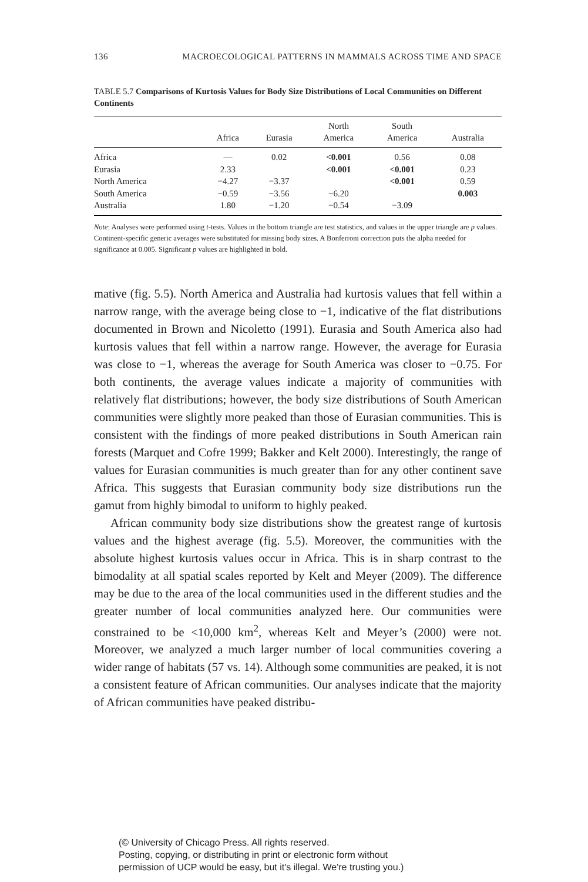136 MACROECOLOGICAL PATTERNS IN MAMMALS ACROSS TIME AND SPACE
TABLE 5.7 Comparisons of Kurtosis Values for Body Size Distributions of Local Communities on Different Continents
| | Africa | Eurasia | North America | South America | Australia |
| --- | --- | --- | --- | --- | --- |
| Africa | — | 0.02 | <0.001 | 0.56 | 0.08 |
| Eurasia | 2.33 | | <0.001 | <0.001 | 0.23 |
| North America | −4.27 | −3.37 | | <0.001 | 0.59 |
| South America | −0.59 | −3.56 | −6.20 | | 0.003 |
| Australia | 1.80 | −1.20 | −0.54 | −3.09 | |
Note: Analyses were performed using t-tests. Values in the bottom triangle are test statistics, and values in the upper triangle are p values. Continent-specific generic averages were substituted for missing body sizes. A Bonferroni correction puts the alpha needed for significance at 0.005. Significant p values are highlighted in bold.
mative (fig. 5.5). North America and Australia had kurtosis values that fell within a narrow range, with the average being close to −1, indicative of the flat distributions documented in Brown and Nicoletto (1991). Eurasia and South America also had kurtosis values that fell within a narrow range. However, the average for Eurasia was close to −1, whereas the average for South America was closer to −0.75. For both continents, the average values indicate a majority of communities with relatively flat distributions; however, the body size distributions of South American communities were slightly more peaked than those of Eurasian communities. This is consistent with the findings of more peaked distributions in South American rain forests (Marquet and Cofre 1999; Bakker and Kelt 2000). Interestingly, the range of values for Eurasian communities is much greater than for any other continent save Africa. This suggests that Eurasian community body size distributions run the gamut from highly bimodal to uniform to highly peaked.
African community body size distributions show the greatest range of kurtosis values and the highest average (fig. 5.5). Moreover, the communities with the absolute highest kurtosis values occur in Africa. This is in sharp contrast to the bimodality at all spatial scales reported by Kelt and Meyer (2009). The difference may be due to the area of the local communities used in the different studies and the greater number of local communities analyzed here. Our communities were constrained to be <10,000 km<sup>2</sup>, whereas Kelt and Meyer’s (2000) were not. Moreover, we analyzed a much larger number of local communities covering a wider range of habitats (57 vs. 14). Although some communities are peaked, it is not a consistent feature of African communities. Our analyses indicate that the majority of African communities have peaked distribu-
(© University of Chicago Press. All rights reserved.
Posting, copying, or distributing in print or electronic form without
permission of UCP would be easy, but it's illegal. We're trusting you.)